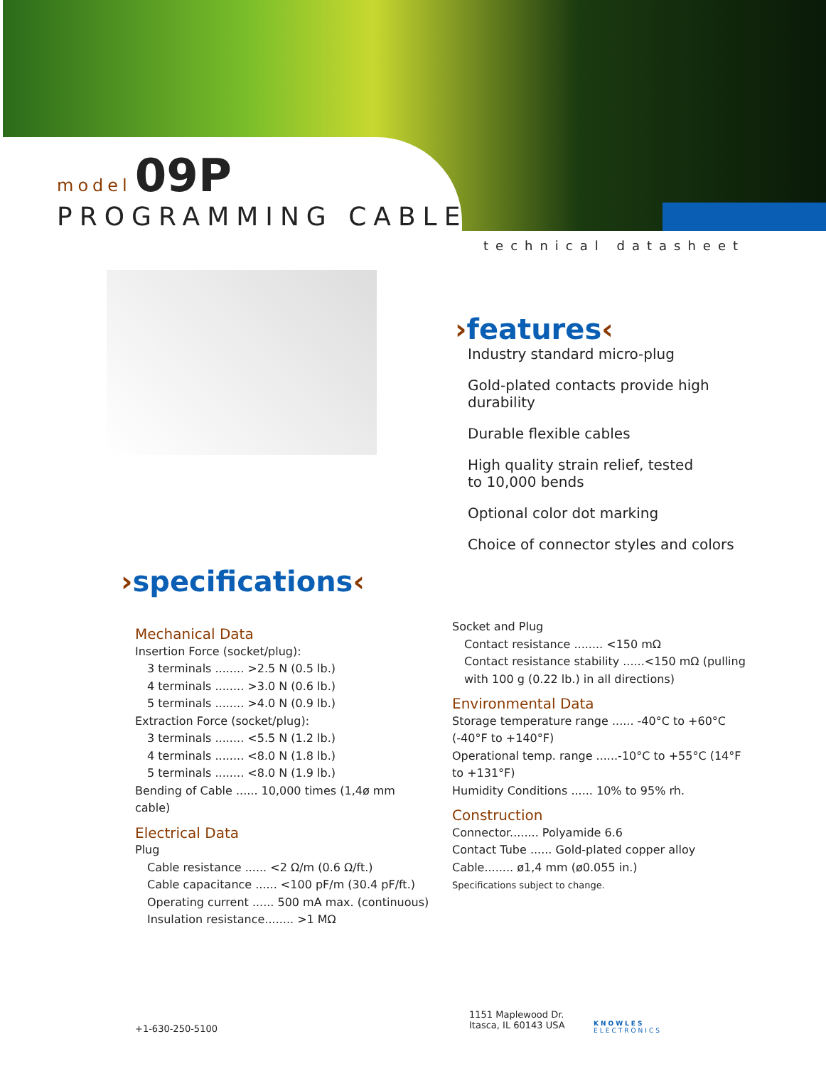model 09P
PROGRAMMING CABLE
technical datasheet
›features‹
Industry standard micro-plug
Gold-plated contacts provide high durability
Durable flexible cables
High quality strain relief, tested
to 10,000 bends
Optional color dot marking
Choice of connector styles and colors
›specifications‹
Mechanical Data
Insertion Force (socket/plug):
3 terminals ........ >2.5 N (0.5 lb.)
4 terminals ........ >3.0 N (0.6 lb.)
5 terminals ........ >4.0 N (0.9 lb.)
Extraction Force (socket/plug):
3 terminals ........ <5.5 N (1.2 lb.)
4 terminals ........ <8.0 N (1.8 lb.)
5 terminals ........ <8.0 N (1.9 lb.)
Bending of Cable ...... 10,000 times (1,4ø mm cable)
Electrical Data
Plug
Cable resistance ...... <2 Ω/m (0.6 Ω/ft.)
Cable capacitance ...... <100 pF/m (30.4 pF/ft.)
Operating current ...... 500 mA max. (continuous)
Insulation resistance........ >1 MΩ
Socket and Plug
Contact resistance ........ <150 mΩ
Contact resistance stability ......<150 mΩ (pulling with 100 g (0.22 lb.) in all directions)
Environmental Data
Storage temperature range ...... -40°C to +60°C (-40°F to +140°F)
Operational temp. range ......-10°C to +55°C (14°F to +131°F)
Humidity Conditions ...... 10% to 95% rh.
Construction
Connector........ Polyamide 6.6
Contact Tube ...... Gold-plated copper alloy
Cable........ ø1,4 mm (ø0.055 in.)
Specifications subject to change.
+1-630-250-5100
1151 Maplewood Dr.
Itasca, IL 60143 USA
KNOWLES
ELECTRONICS